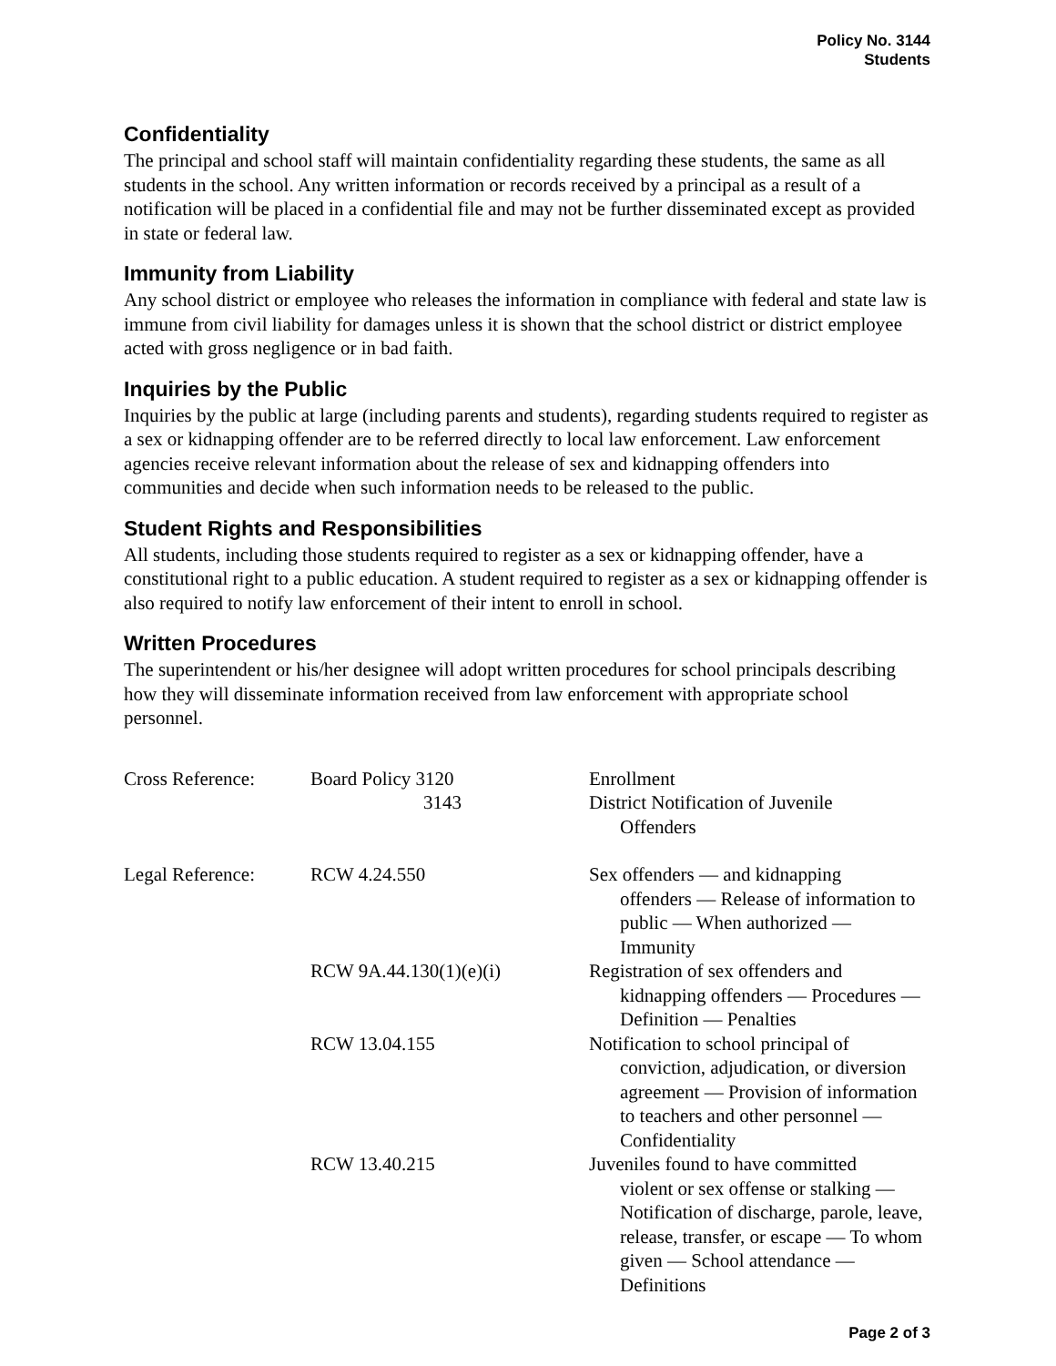Policy No. 3144
Students
Confidentiality
The principal and school staff will maintain confidentiality regarding these students, the same as all students in the school. Any written information or records received by a principal as a result of a notification will be placed in a confidential file and may not be further disseminated except as provided in state or federal law.
Immunity from Liability
Any school district or employee who releases the information in compliance with federal and state law is immune from civil liability for damages unless it is shown that the school district or district employee acted with gross negligence or in bad faith.
Inquiries by the Public
Inquiries by the public at large (including parents and students), regarding students required to register as a sex or kidnapping offender are to be referred directly to local law enforcement. Law enforcement agencies receive relevant information about the release of sex and kidnapping offenders into communities and decide when such information needs to be released to the public.
Student Rights and Responsibilities
All students, including those students required to register as a sex or kidnapping offender, have a constitutional right to a public education. A student required to register as a sex or kidnapping offender is also required to notify law enforcement of their intent to enroll in school.
Written Procedures
The superintendent or his/her designee will adopt written procedures for school principals describing how they will disseminate information received from law enforcement with appropriate school personnel.
| Cross Reference: | Board Policy 3120 3143 | Enrollment District Notification of Juvenile Offenders |
| Legal Reference: | RCW 4.24.550 | Sex offenders — and kidnapping offenders — Release of information to public — When authorized — Immunity |
| | RCW 9A.44.130(1)(e)(i) | Registration of sex offenders and kidnapping offenders — Procedures — Definition — Penalties |
| | RCW 13.04.155 | Notification to school principal of conviction, adjudication, or diversion agreement — Provision of information to teachers and other personnel — Confidentiality |
| | RCW 13.40.215 | Juveniles found to have committed violent or sex offense or stalking — Notification of discharge, parole, leave, release, transfer, or escape — To whom given — School attendance — Definitions |
Page 2 of 3